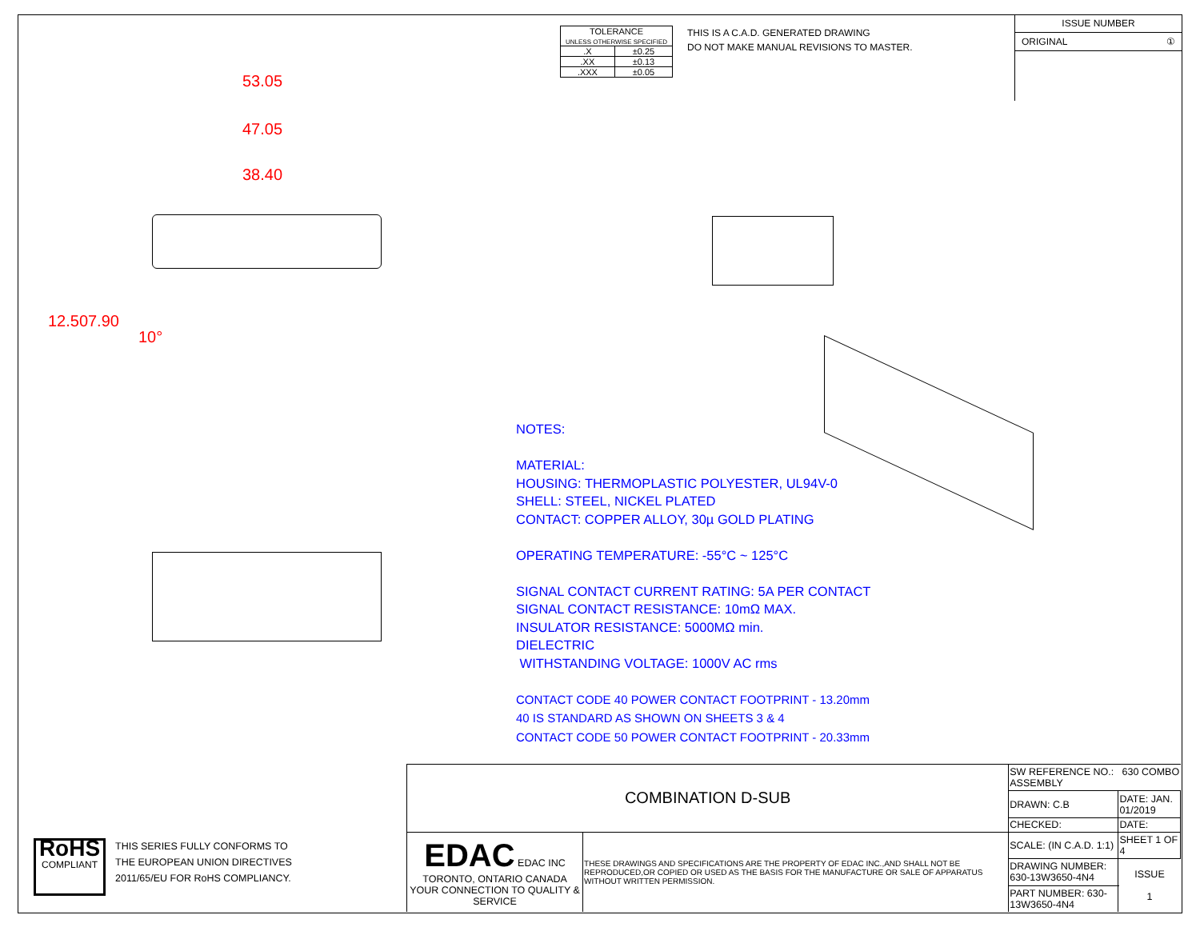| TOLERANCE UNLESS OTHERWISE SPECIFIED | |
| .X | ±0.25 |
| .XX | ±0.13 |
| .XXX | ±0.05 |
THIS IS A C.A.D. GENERATED DRAWING
DO NOT MAKE MANUAL REVISIONS TO MASTER.
ISSUE NUMBER
ORIGINAL ①
53.05
47.05
38.40
12.50 7.90
10°
NOTES:
MATERIAL:
HOUSING: THERMOPLASTIC POLYESTER, UL94V-0
SHELL: STEEL, NICKEL PLATED
CONTACT: COPPER ALLOY, 30µ GOLD PLATING
OPERATING TEMPERATURE: -55°C ~ 125°C
SIGNAL CONTACT CURRENT RATING: 5A PER CONTACT
SIGNAL CONTACT RESISTANCE: 10mΩ MAX.
INSULATOR RESISTANCE: 5000MΩ min.
DIELECTRIC
WITHSTANDING VOLTAGE: 1000V AC rms
CONTACT CODE 40 POWER CONTACT FOOTPRINT - 13.20mm
40 IS STANDARD AS SHOWN ON SHEETS 3 & 4
CONTACT CODE 50 POWER CONTACT FOOTPRINT - 20.33mm
RoHS
COMPLIANT
THIS SERIES FULLY CONFORMS TO
THE EUROPEAN UNION DIRECTIVES
2011/65/EU FOR RoHS COMPLIANCY.
| COMBINATION D-SUB | | SW REFERENCE NO.: 630 COMBO ASSEMBLY | | |
| | | DRAWN: C.B | DATE: JAN. 01/2019 | |
| | | CHECKED: | DATE: | |
| EDAC EDAC INC TORONTO, ONTARIO CANADA YOUR CONNECTION TO QUALITY & SERVICE | THESE DRAWINGS AND SPECIFICATIONS ARE THE PROPERTY OF EDAC INC.,AND SHALL NOT BE REPRODUCED,OR COPIED OR USED AS THE BASIS FOR THE MANUFACTURE OR SALE OF APPARATUS WITHOUT WRITTEN PERMISSION. | SCALE: (IN C.A.D. 1:1) | SHEET 1 OF 4 | |
| | | DRAWING NUMBER: 630-13W3650-4N4 | | ISSUE 1 |
| | | PART NUMBER: 630-13W3650-4N4 | | |